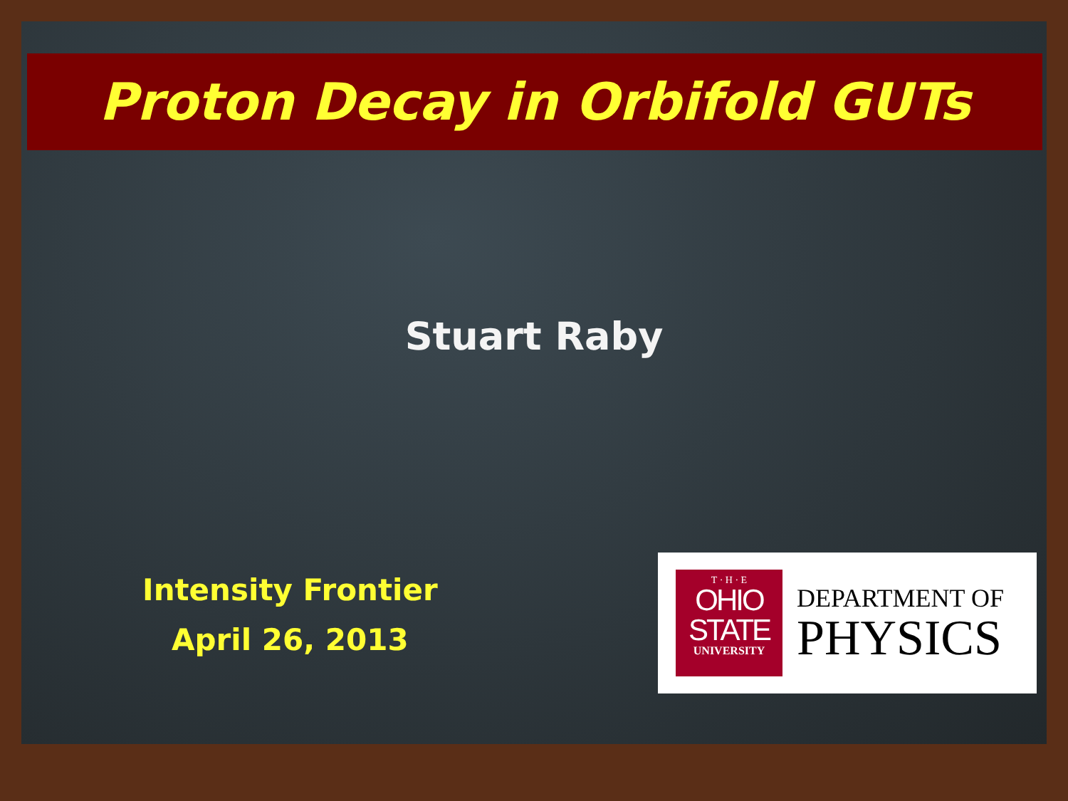Proton Decay in Orbifold GUTs
Stuart Raby
Intensity Frontier
April 26, 2013
T · H · E
OHIO
STATE
UNIVERSITY
DEPARTMENT OF
PHYSICS